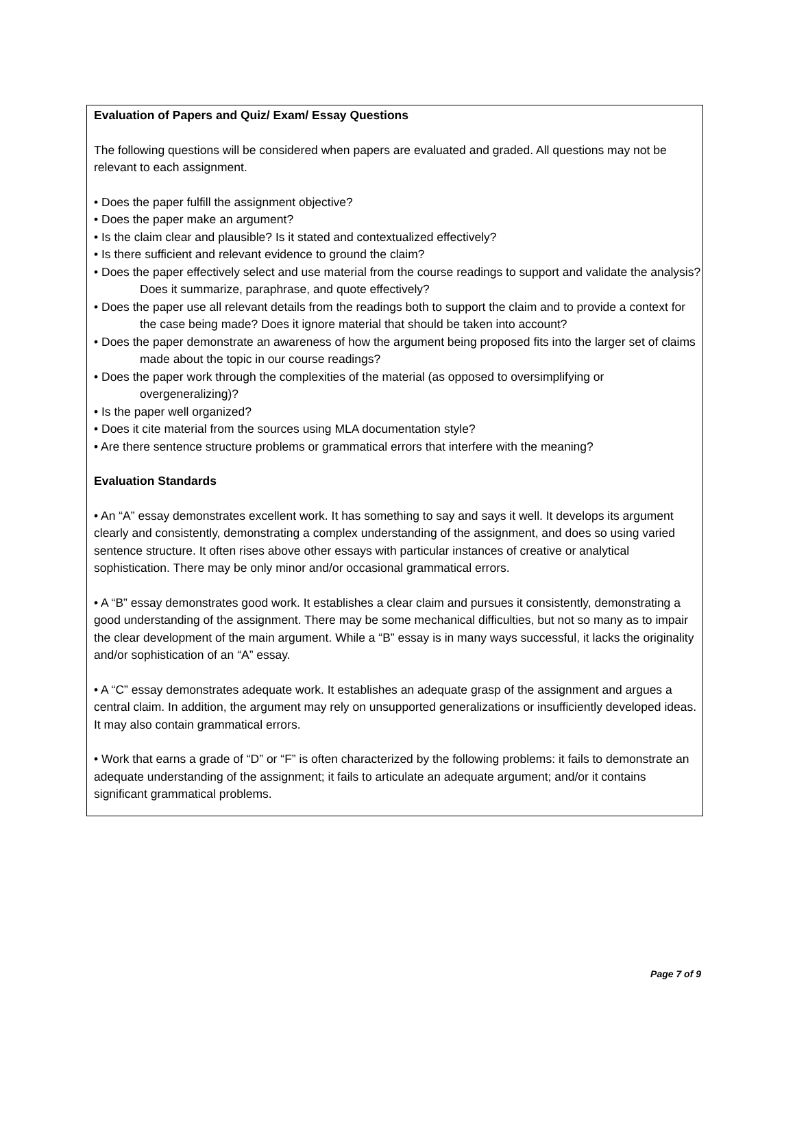Evaluation of Papers and Quiz/ Exam/ Essay Questions
The following questions will be considered when papers are evaluated and graded. All questions may not be relevant to each assignment.
• Does the paper fulfill the assignment objective?
• Does the paper make an argument?
• Is the claim clear and plausible? Is it stated and contextualized effectively?
• Is there sufficient and relevant evidence to ground the claim?
• Does the paper effectively select and use material from the course readings to support and validate the analysis? Does it summarize, paraphrase, and quote effectively?
• Does the paper use all relevant details from the readings both to support the claim and to provide a context for the case being made? Does it ignore material that should be taken into account?
• Does the paper demonstrate an awareness of how the argument being proposed fits into the larger set of claims made about the topic in our course readings?
• Does the paper work through the complexities of the material (as opposed to oversimplifying or overgeneralizing)?
• Is the paper well organized?
• Does it cite material from the sources using MLA documentation style?
• Are there sentence structure problems or grammatical errors that interfere with the meaning?
Evaluation Standards
• An “A” essay demonstrates excellent work. It has something to say and says it well. It develops its argument clearly and consistently, demonstrating a complex understanding of the assignment, and does so using varied sentence structure. It often rises above other essays with particular instances of creative or analytical sophistication. There may be only minor and/or occasional grammatical errors.
• A “B” essay demonstrates good work. It establishes a clear claim and pursues it consistently, demonstrating a good understanding of the assignment. There may be some mechanical difficulties, but not so many as to impair the clear development of the main argument. While a “B” essay is in many ways successful, it lacks the originality and/or sophistication of an “A” essay.
• A “C” essay demonstrates adequate work. It establishes an adequate grasp of the assignment and argues a central claim. In addition, the argument may rely on unsupported generalizations or insufficiently developed ideas. It may also contain grammatical errors.
• Work that earns a grade of “D” or “F” is often characterized by the following problems: it fails to demonstrate an adequate understanding of the assignment; it fails to articulate an adequate argument; and/or it contains significant grammatical problems.
Page 7 of 9